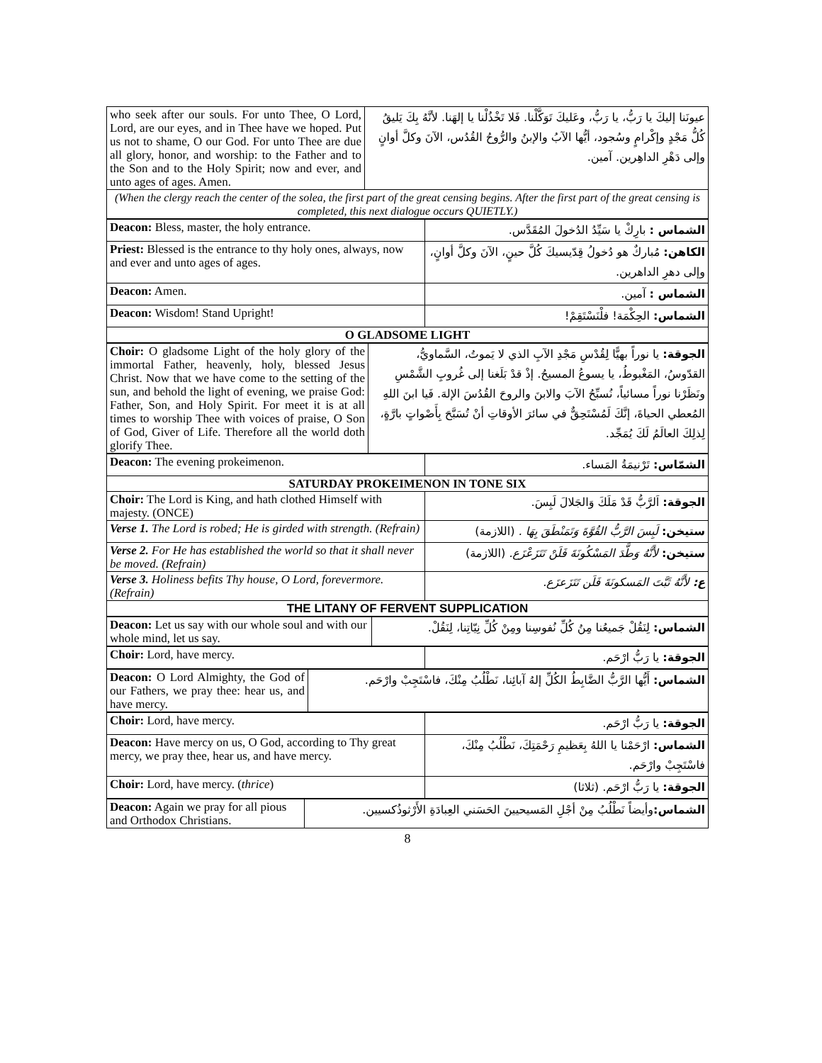| who seek after our souls. For unto Thee, O Lord, Lord, are our eyes, and in Thee have we hoped. Put us not to shame, O our God. For unto Thee are due all glory, honor, and worship: to the Father and to the Son and to the Holy Spirit; now and ever, and unto ages of ages. Amen. | عيونَنا إليكَ يا رَبُّ، يا رَبُّ، وعَليكَ تَوَكَّلْنا. فَلا تَخْذُلْنا يا إلهَنا. لأنَّهُ بِكَ يَليقُ كُلُّ مَجْدٍ وإكْرامٍ وسُجود، أيُّها الآبُ والإبنُ والرُّوحُ القُدُس، الآنَ وكلَّ أوانٍ وإلى دَهْرِ الداهِرين. آمين. |
| (When the clergy reach the center of the solea, the first part of the great censing begins. After the first part of the great censing is completed, this next dialogue occurs QUIETLY.) | |
| Deacon: Bless, master, the holy entrance. | الشماس : بارِكْ يا سَيِّدُ الدُخولَ المُقَدَّس. |
| Priest: Blessed is the entrance to thy holy ones, always, now and ever and unto ages of ages. | الكاهن: مُباركٌ هو دُخولُ قِدّيسيكَ كُلَّ حينٍ، الآنَ وكلَّ أوانٍ، وإلى دهرِ الداهرين. |
| Deacon: Amen. | الشماس : آمين. |
| Deacon: Wisdom! Stand Upright! | الشماس: الحِكْمَة! فلْنَسْتَقِمْ! |
| O GLADSOME LIGHT | |
| Choir: O gladsome Light of the holy glory of the immortal Father, heavenly, holy, blessed Jesus Christ. Now that we have come to the setting of the sun, and behold the light of evening, we praise God: Father, Son, and Holy Spirit. For meet it is at all times to worship Thee with voices of praise, O Son of God, Giver of Life. Therefore all the world doth glorify Thee. | الجوقة: يا نوراً بهيًّا لِقُدْسِ مَجْدِ الآبِ الذي لا يَموتُ، السَّماويُّ، القدّوسُ، المَغْبوطُ، يا يسوعُ المسيحُ. إذْ قدْ بَلَغنا إلى غُروبِ الشَّمْسِ ونَظَرْنا نوراً مسائياً، نُسبِّحُ الآبَ والابنَ والروحَ القُدُسَ الإلهَ. فَيا ابنَ اللهِ المُعطي الحياةَ، إنَّكَ لَمُسْتَحِقٌّ في سائرَ الأوقاتِ أنْ تُسَبَّحَ بِأَصْواتٍ بارَّةٍ، لِذلِكَ العالَمُ لَكَ يُمَجِّد. |
| Deacon: The evening prokeimenon. | الشمّاس: تَرْنيمَةُ المَساء. |
| SATURDAY PROKEIMENON IN TONE SIX | |
| Choir: The Lord is King, and hath clothed Himself with majesty. (ONCE) | الجوقة: اَلرَّبُّ قَدْ مَلَكَ وَالجَلالَ لَبِسَ. |
| Verse 1. The Lord is robed; He is girded with strength. (Refrain) | ستيخن: لَبِسَ الرَّبُّ القُوَّةَ وَتَمَنْطَقَ بِهَا . (اللازمة) |
| Verse 2. For He has established the world so that it shall never be moved. (Refrain) | ستيخن: لأَنَّهُ وَطَّدَ المَسْكُونَةَ فَلَنْ تَتَزَعْزَع. (اللازمة) |
| Verse 3. Holiness befits Thy house, O Lord, forevermore. (Refrain) | ع: لأَنَّهُ ثَبَّتَ المَسكونَةَ فَلَن تَتَزَعزَع. |
| THE LITANY OF FERVENT SUPPLICATION | |
| Deacon: Let us say with our whole soul and with our whole mind, let us say. | الشماس: لِنَقُلْ جَميعُنا مِنُ كُلِّ نُفوسِنا ومِنْ كُلِّ نِيّاتِنا، لِنَقُلْ. |
| Choir: Lord, have mercy. | الجوقة: يا رَبُّ ارْحَم. |
| Deacon: O Lord Almighty, the God of our Fathers, we pray thee: hear us, and have mercy. | الشماس: أَيُّها الرَّبُّ الضَّابِطُ الكُلِّ إلهُ آبائِنا، نَطْلُبُ مِنْكَ، فاسْتَجِبْ وارْحَم. |
| Choir: Lord, have mercy. | الجوقة: يا رَبُّ ارْحَم. |
| Deacon: Have mercy on us, O God, according to Thy great mercy, we pray thee, hear us, and have mercy. | الشماس: ارْحَمْنا يا اللهُ بِعَظيمِ رَحْمَتِكَ، نَطْلُبُ مِنْكَ، فاسْتَجِبْ وارْحَم. |
| Choir: Lord, have mercy. ( thrice ) | الجوقة: يا رَبُّ ارْحَم. (ثلاثا) |
| Deacon: Again we pray for all pious and Orthodox Christians. | الشماس: وأيضاً نَطْلُبُ مِنْ أجْلِ المَسيحيينَ الحَسَني العِبادَةِ الأَرْثوذُكسيين. |
8